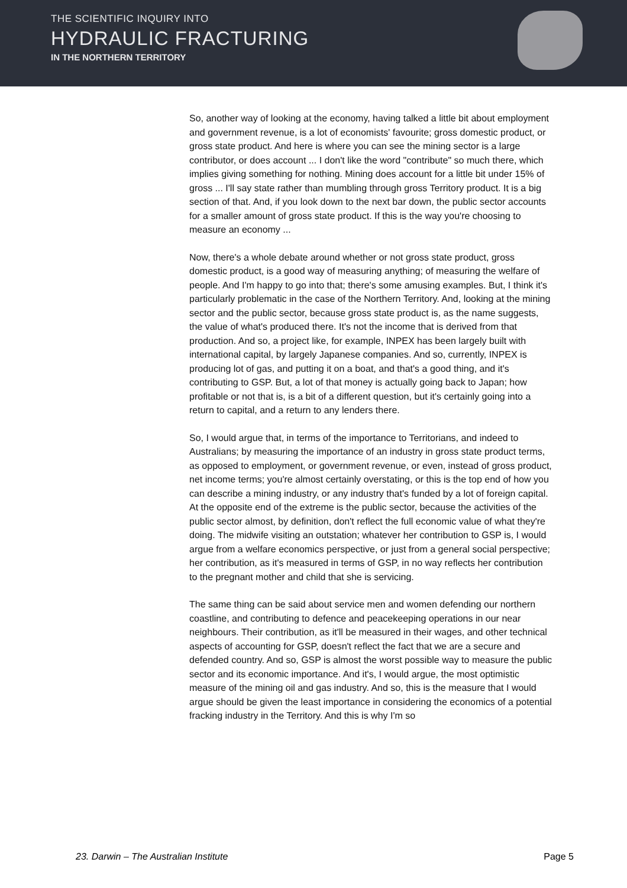THE SCIENTIFIC INQUIRY INTO
HYDRAULIC FRACTURING
IN THE NORTHERN TERRITORY
So, another way of looking at the economy, having talked a little bit about employment and government revenue, is a lot of economists' favourite; gross domestic product, or gross state product. And here is where you can see the mining sector is a large contributor, or does account ... I don't like the word "contribute" so much there, which implies giving something for nothing. Mining does account for a little bit under 15% of gross ... I'll say state rather than mumbling through gross Territory product. It is a big section of that. And, if you look down to the next bar down, the public sector accounts for a smaller amount of gross state product. If this is the way you're choosing to measure an economy ...
Now, there's a whole debate around whether or not gross state product, gross domestic product, is a good way of measuring anything; of measuring the welfare of people. And I'm happy to go into that; there's some amusing examples. But, I think it's particularly problematic in the case of the Northern Territory. And, looking at the mining sector and the public sector, because gross state product is, as the name suggests, the value of what's produced there. It's not the income that is derived from that production. And so, a project like, for example, INPEX has been largely built with international capital, by largely Japanese companies. And so, currently, INPEX is producing lot of gas, and putting it on a boat, and that's a good thing, and it's contributing to GSP. But, a lot of that money is actually going back to Japan; how profitable or not that is, is a bit of a different question, but it's certainly going into a return to capital, and a return to any lenders there.
So, I would argue that, in terms of the importance to Territorians, and indeed to Australians; by measuring the importance of an industry in gross state product terms, as opposed to employment, or government revenue, or even, instead of gross product, net income terms; you're almost certainly overstating, or this is the top end of how you can describe a mining industry, or any industry that's funded by a lot of foreign capital. At the opposite end of the extreme is the public sector, because the activities of the public sector almost, by definition, don't reflect the full economic value of what they're doing. The midwife visiting an outstation; whatever her contribution to GSP is, I would argue from a welfare economics perspective, or just from a general social perspective; her contribution, as it's measured in terms of GSP, in no way reflects her contribution to the pregnant mother and child that she is servicing.
The same thing can be said about service men and women defending our northern coastline, and contributing to defence and peacekeeping operations in our near neighbours. Their contribution, as it'll be measured in their wages, and other technical aspects of accounting for GSP, doesn't reflect the fact that we are a secure and defended country. And so, GSP is almost the worst possible way to measure the public sector and its economic importance. And it's, I would argue, the most optimistic measure of the mining oil and gas industry. And so, this is the measure that I would argue should be given the least importance in considering the economics of a potential fracking industry in the Territory. And this is why I'm so
23. Darwin – The Australian Institute Page 5